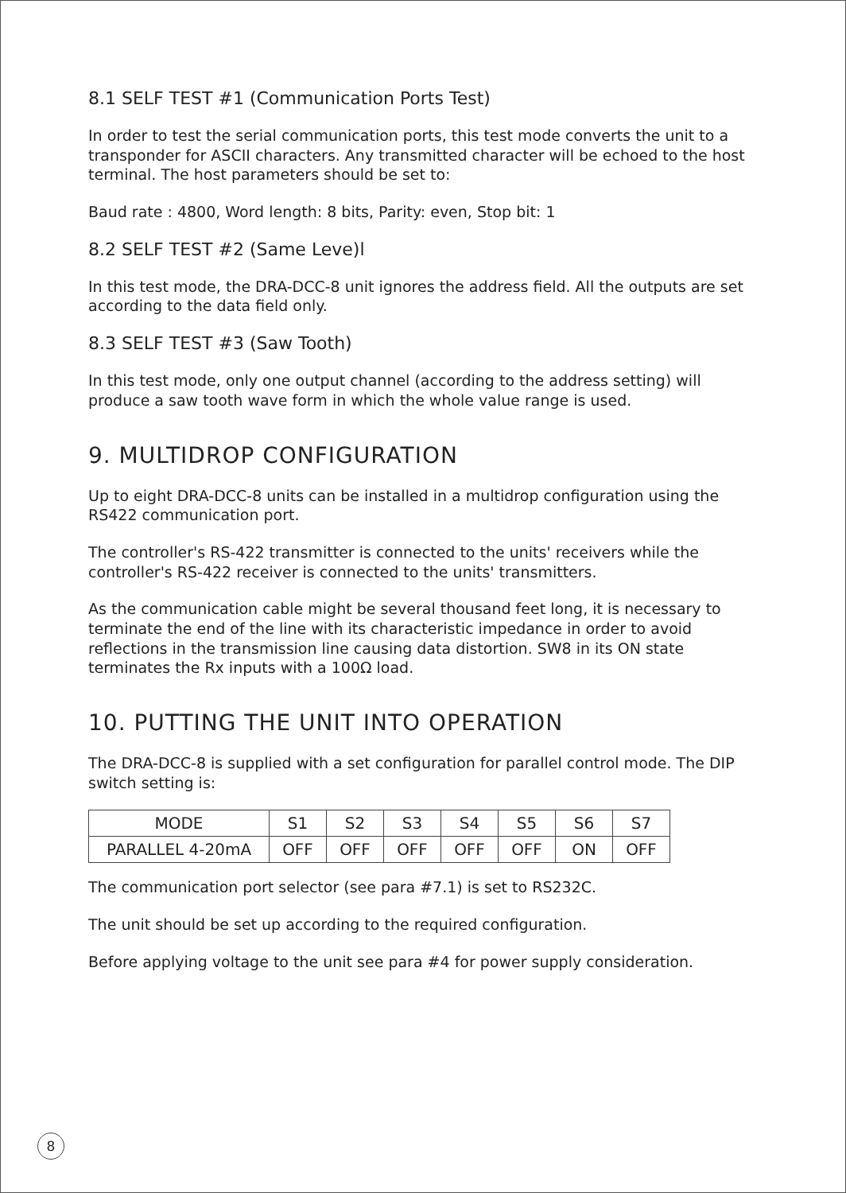8.1 SELF TEST #1 (Communication Ports Test)
In order to test the serial communication ports, this test mode converts the unit to a transponder for ASCII characters. Any transmitted character will be echoed to the host terminal. The host parameters should be set to:
Baud rate : 4800, Word length: 8 bits, Parity: even, Stop bit: 1
8.2 SELF TEST #2 (Same Leve)l
In this test mode, the DRA-DCC-8 unit ignores the address field. All the outputs are set according to the data field only.
8.3 SELF TEST #3 (Saw Tooth)
In this test mode, only one output channel (according to the address setting) will produce a saw tooth wave form in which the whole value range is used.
9. MULTIDROP CONFIGURATION
Up to eight DRA-DCC-8 units can be installed in a multidrop configuration using the RS422 communication port.
The controller's RS-422 transmitter is connected to the units' receivers while the controller's RS-422 receiver is connected to the units' transmitters.
As the communication cable might be several thousand feet long, it is necessary to terminate the end of the line with its characteristic impedance in order to avoid reflections in the transmission line causing data distortion. SW8 in its ON state terminates the Rx inputs with a 100Ω load.
10. PUTTING THE UNIT INTO OPERATION
The DRA-DCC-8 is supplied with a set configuration for parallel control mode. The DIP switch setting is:
| MODE | S1 | S2 | S3 | S4 | S5 | S6 | S7 |
| PARALLEL 4-20mA | OFF | OFF | OFF | OFF | OFF | ON | OFF |
The communication port selector (see para #7.1) is set to RS232C.
The unit should be set up according to the required configuration.
Before applying voltage to the unit see para #4 for power supply consideration.
8